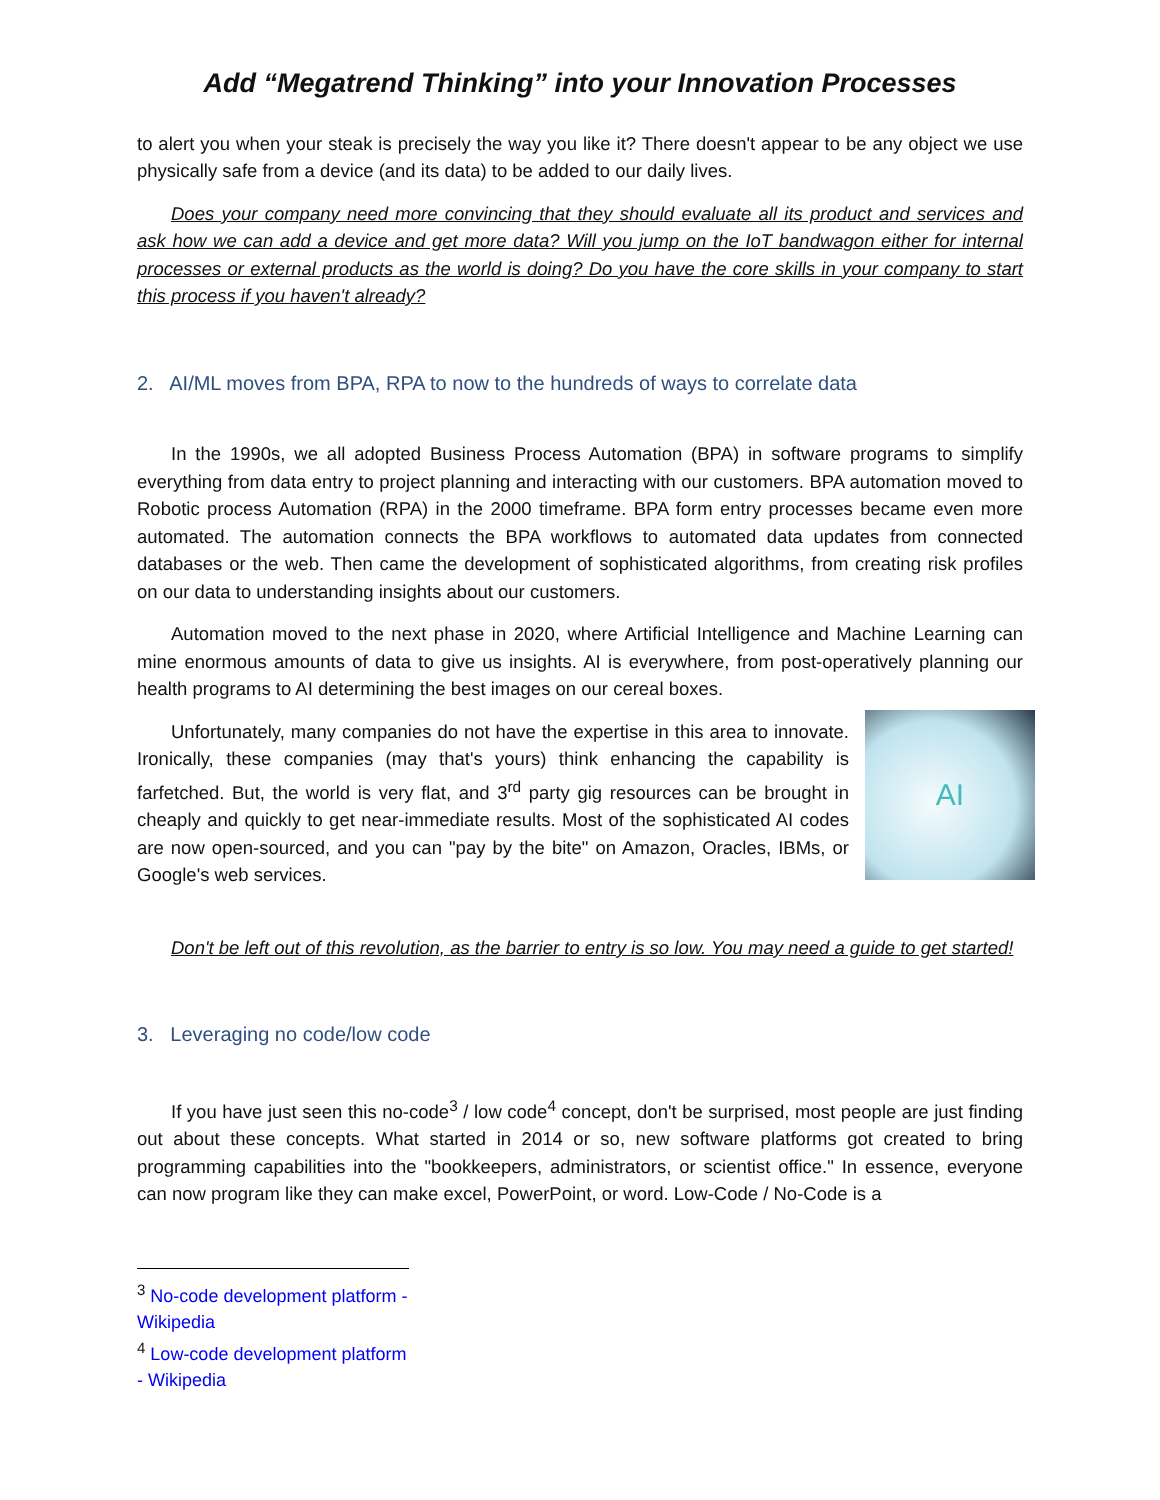Add “Megatrend Thinking” into your Innovation Processes
to alert you when your steak is precisely the way you like it? There doesn't appear to be any object we use physically safe from a device (and its data) to be added to our daily lives.
Does your company need more convincing that they should evaluate all its product and services and ask how we can add a device and get more data? Will you jump on the IoT bandwagon either for internal processes or external products as the world is doing? Do you have the core skills in your company to start this process if you haven't already?
2. AI/ML moves from BPA, RPA to now to the hundreds of ways to correlate data
In the 1990s, we all adopted Business Process Automation (BPA) in software programs to simplify everything from data entry to project planning and interacting with our customers. BPA automation moved to Robotic process Automation (RPA) in the 2000 timeframe. BPA form entry processes became even more automated. The automation connects the BPA workflows to automated data updates from connected databases or the web. Then came the development of sophisticated algorithms, from creating risk profiles on our data to understanding insights about our customers.
Automation moved to the next phase in 2020, where Artificial Intelligence and Machine Learning can mine enormous amounts of data to give us insights. AI is everywhere, from post-operatively planning our health programs to AI determining the best images on our cereal boxes.
AI
Unfortunately, many companies do not have the expertise in this area to innovate. Ironically, these companies (may that's yours) think enhancing the capability is farfetched. But, the world is very flat, and 3<sup>rd</sup> party gig resources can be brought in cheaply and quickly to get near-immediate results. Most of the sophisticated AI codes are now open-sourced, and you can "pay by the bite" on Amazon, Oracles, IBMs, or Google's web services.
Don't be left out of this revolution, as the barrier to entry is so low. You may need a guide to get started!
3. Leveraging no code/low code
If you have just seen this no-code<sup>3</sup> / low code<sup>4</sup> concept, don't be surprised, most people are just finding out about these concepts. What started in 2014 or so, new software platforms got created to bring programming capabilities into the "bookkeepers, administrators, or scientist office." In essence, everyone can now program like they can make excel, PowerPoint, or word. Low-Code / No-Code is a
<sup>3</sup> No-code development platform - Wikipedia
<sup>4</sup> Low-code development platform - Wikipedia